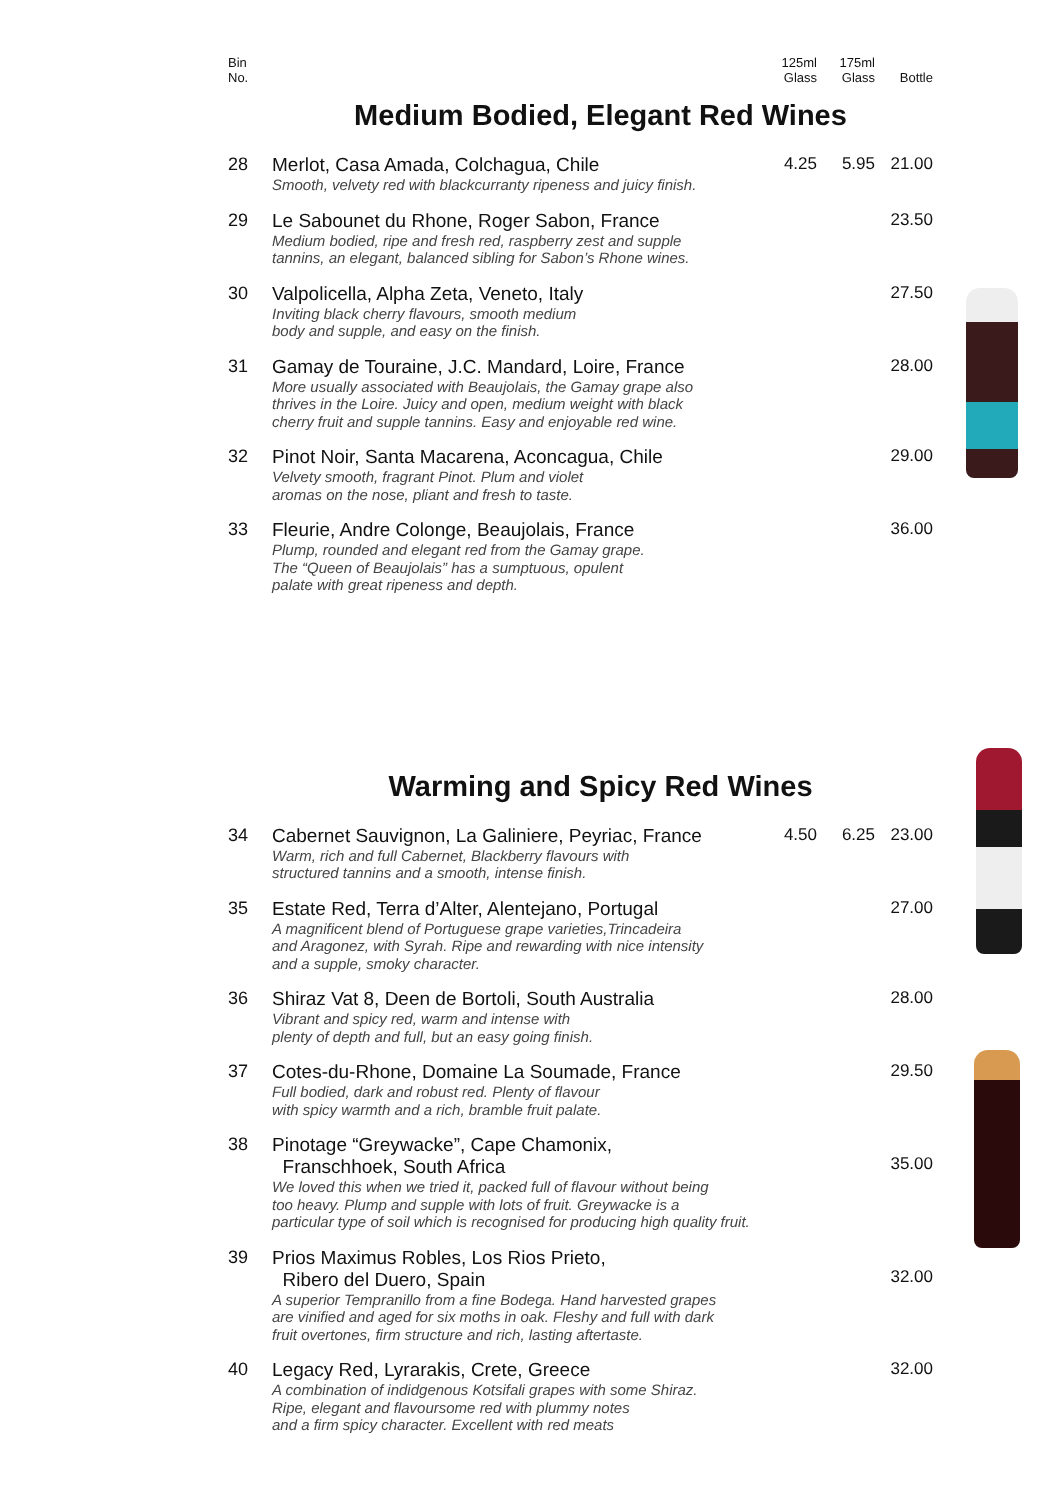| Bin No. | | 125ml Glass | 175ml Glass | Bottle |
| --- | --- | --- | --- | --- |
Medium Bodied, Elegant Red Wines
| 28 | Merlot, Casa Amada, Colchagua, Chile Smooth, velvety red with blackcurranty ripeness and juicy finish. | 4.25 | 5.95 | 21.00 |
| 29 | Le Sabounet du Rhone, Roger Sabon, France Medium bodied, ripe and fresh red, raspberry zest and supple tannins, an elegant, balanced sibling for Sabon’s Rhone wines. | | | 23.50 |
| 30 | Valpolicella, Alpha Zeta, Veneto, Italy Inviting black cherry flavours, smooth medium body and supple, and easy on the finish. | | | 27.50 |
| 31 | Gamay de Touraine, J.C. Mandard, Loire, France More usually associated with Beaujolais, the Gamay grape also thrives in the Loire. Juicy and open, medium weight with black cherry fruit and supple tannins. Easy and enjoyable red wine. | | | 28.00 |
| 32 | Pinot Noir, Santa Macarena, Aconcagua, Chile Velvety smooth, fragrant Pinot. Plum and violet aromas on the nose, pliant and fresh to taste. | | | 29.00 |
| 33 | Fleurie, Andre Colonge, Beaujolais, France Plump, rounded and elegant red from the Gamay grape. The “Queen of Beaujolais” has a sumptuous, opulent palate with great ripeness and depth. | | | 36.00 |
Warming and Spicy Red Wines
| 34 | Cabernet Sauvignon, La Galiniere, Peyriac, France Warm, rich and full Cabernet, Blackberry flavours with structured tannins and a smooth, intense finish. | 4.50 | 6.25 | 23.00 |
| 35 | Estate Red, Terra d’Alter, Alentejano, Portugal A magnificent blend of Portuguese grape varieties,Trincadeira and Aragonez, with Syrah. Ripe and rewarding with nice intensity and a supple, smoky character. | | | 27.00 |
| 36 | Shiraz Vat 8, Deen de Bortoli, South Australia Vibrant and spicy red, warm and intense with plenty of depth and full, but an easy going finish. | | | 28.00 |
| 37 | Cotes-du-Rhone, Domaine La Soumade, France Full bodied, dark and robust red. Plenty of flavour with spicy warmth and a rich, bramble fruit palate. | | | 29.50 |
| 38 | Pinotage “Greywacke”, Cape Chamonix, Franschhoek, South Africa We loved this when we tried it, packed full of flavour without being too heavy. Plump and supple with lots of fruit. Greywacke is a particular type of soil which is recognised for producing high quality fruit. | | | 35.00 |
| 39 | Prios Maximus Robles, Los Rios Prieto, Ribero del Duero, Spain A superior Tempranillo from a fine Bodega. Hand harvested grapes are vinified and aged for six moths in oak. Fleshy and full with dark fruit overtones, firm structure and rich, lasting aftertaste. | | | 32.00 |
| 40 | Legacy Red, Lyrarakis, Crete, Greece A combination of indidgenous Kotsifali grapes with some Shiraz. Ripe, elegant and flavoursome red with plummy notes and a firm spicy character. Excellent with red meats | | | 32.00 |